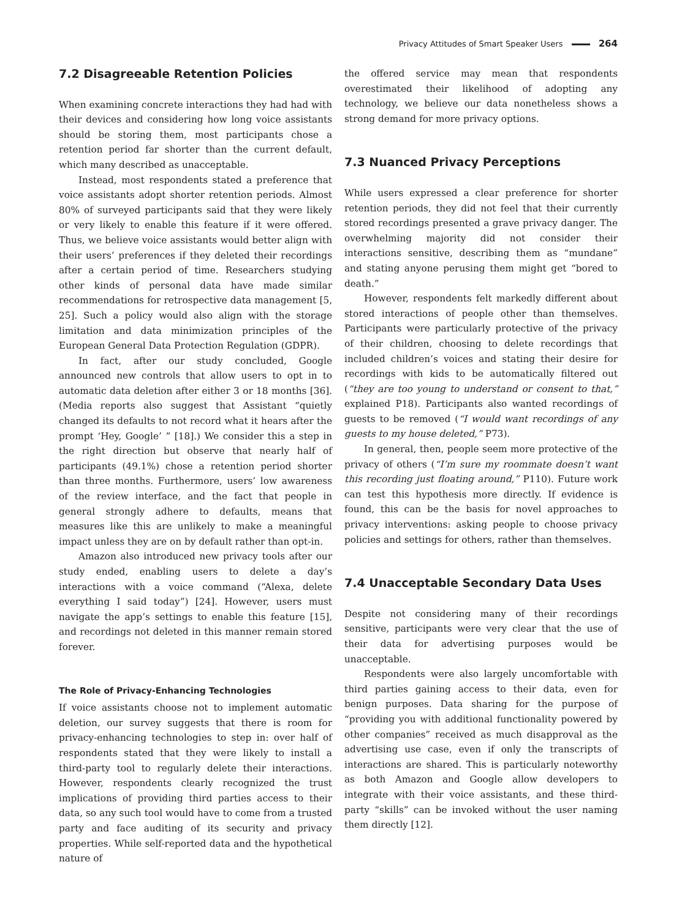Privacy Attitudes of Smart Speaker Users 264
7.2 Disagreeable Retention Policies
When examining concrete interactions they had had with their devices and considering how long voice assistants should be storing them, most participants chose a retention period far shorter than the current default, which many described as unacceptable.
Instead, most respondents stated a preference that voice assistants adopt shorter retention periods. Almost 80% of surveyed participants said that they were likely or very likely to enable this feature if it were offered. Thus, we believe voice assistants would better align with their users’ preferences if they deleted their recordings after a certain period of time. Researchers studying other kinds of personal data have made similar recommendations for retrospective data management [5, 25]. Such a policy would also align with the storage limitation and data minimization principles of the European General Data Protection Regulation (GDPR).
In fact, after our study concluded, Google announced new controls that allow users to opt in to automatic data deletion after either 3 or 18 months [36]. (Media reports also suggest that Assistant “quietly changed its defaults to not record what it hears after the prompt ‘Hey, Google’ ” [18].) We consider this a step in the right direction but observe that nearly half of participants (49.1%) chose a retention period shorter than three months. Furthermore, users’ low awareness of the review interface, and the fact that people in general strongly adhere to defaults, means that measures like this are unlikely to make a meaningful impact unless they are on by default rather than opt-in.
Amazon also introduced new privacy tools after our study ended, enabling users to delete a day’s interactions with a voice command (“Alexa, delete everything I said today”) [24]. However, users must navigate the app’s settings to enable this feature [15], and recordings not deleted in this manner remain stored forever.
The Role of Privacy-Enhancing Technologies
If voice assistants choose not to implement automatic deletion, our survey suggests that there is room for privacy-enhancing technologies to step in: over half of respondents stated that they were likely to install a third-party tool to regularly delete their interactions. However, respondents clearly recognized the trust implications of providing third parties access to their data, so any such tool would have to come from a trusted party and face auditing of its security and privacy properties. While self-reported data and the hypothetical nature of
the offered service may mean that respondents overestimated their likelihood of adopting any technology, we believe our data nonetheless shows a strong demand for more privacy options.
7.3 Nuanced Privacy Perceptions
While users expressed a clear preference for shorter retention periods, they did not feel that their currently stored recordings presented a grave privacy danger. The overwhelming majority did not consider their interactions sensitive, describing them as “mundane” and stating anyone perusing them might get “bored to death.”
However, respondents felt markedly different about stored interactions of people other than themselves. Participants were particularly protective of the privacy of their children, choosing to delete recordings that included children’s voices and stating their desire for recordings with kids to be automatically filtered out (“they are too young to understand or consent to that,” explained P18). Participants also wanted recordings of guests to be removed (“I would want recordings of any guests to my house deleted,” P73).
In general, then, people seem more protective of the privacy of others (“I’m sure my roommate doesn’t want this recording just floating around,” P110). Future work can test this hypothesis more directly. If evidence is found, this can be the basis for novel approaches to privacy interventions: asking people to choose privacy policies and settings for others, rather than themselves.
7.4 Unacceptable Secondary Data Uses
Despite not considering many of their recordings sensitive, participants were very clear that the use of their data for advertising purposes would be unacceptable.
Respondents were also largely uncomfortable with third parties gaining access to their data, even for benign purposes. Data sharing for the purpose of “providing you with additional functionality powered by other companies” received as much disapproval as the advertising use case, even if only the transcripts of interactions are shared. This is particularly noteworthy as both Amazon and Google allow developers to integrate with their voice assistants, and these third-party “skills” can be invoked without the user naming them directly [12].